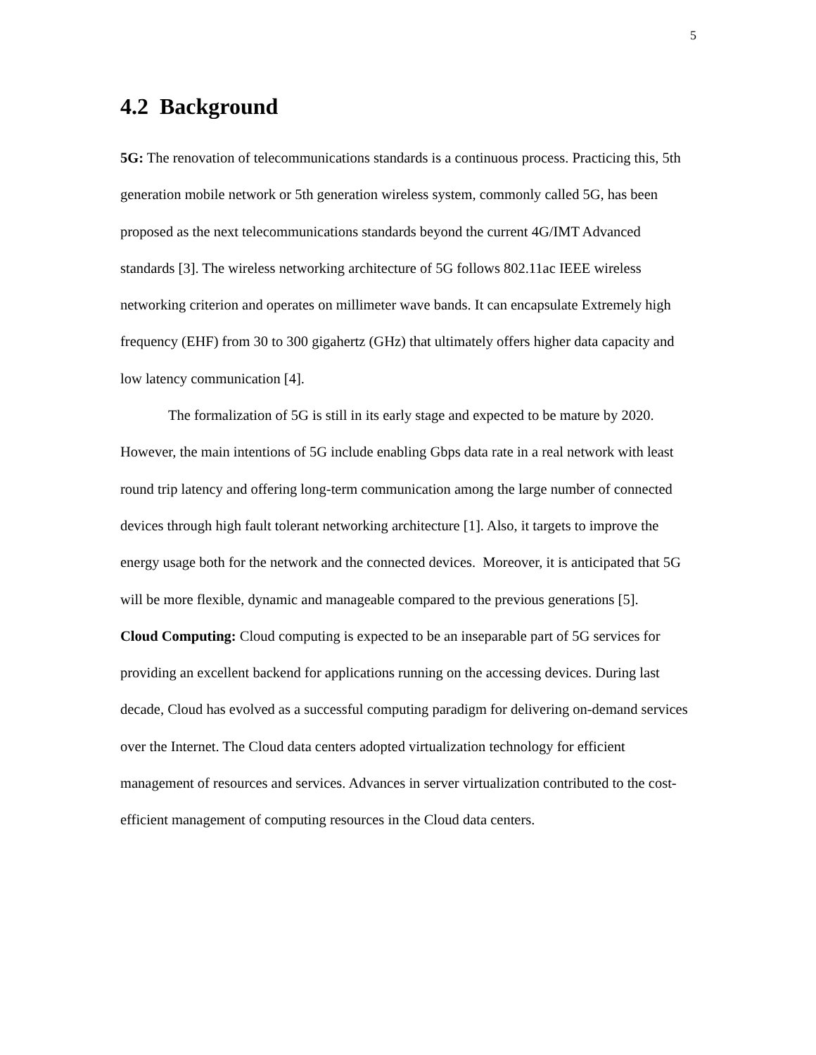5
4.2 Background
5G: The renovation of telecommunications standards is a continuous process. Practicing this, 5th generation mobile network or 5th generation wireless system, commonly called 5G, has been proposed as the next telecommunications standards beyond the current 4G/IMT Advanced standards [3]. The wireless networking architecture of 5G follows 802.11ac IEEE wireless networking criterion and operates on millimeter wave bands. It can encapsulate Extremely high frequency (EHF) from 30 to 300 gigahertz (GHz) that ultimately offers higher data capacity and low latency communication [4].
The formalization of 5G is still in its early stage and expected to be mature by 2020. However, the main intentions of 5G include enabling Gbps data rate in a real network with least round trip latency and offering long-term communication among the large number of connected devices through high fault tolerant networking architecture [1]. Also, it targets to improve the energy usage both for the network and the connected devices. Moreover, it is anticipated that 5G will be more flexible, dynamic and manageable compared to the previous generations [5].
Cloud Computing: Cloud computing is expected to be an inseparable part of 5G services for providing an excellent backend for applications running on the accessing devices. During last decade, Cloud has evolved as a successful computing paradigm for delivering on-demand services over the Internet. The Cloud data centers adopted virtualization technology for efficient management of resources and services. Advances in server virtualization contributed to the cost-efficient management of computing resources in the Cloud data centers.